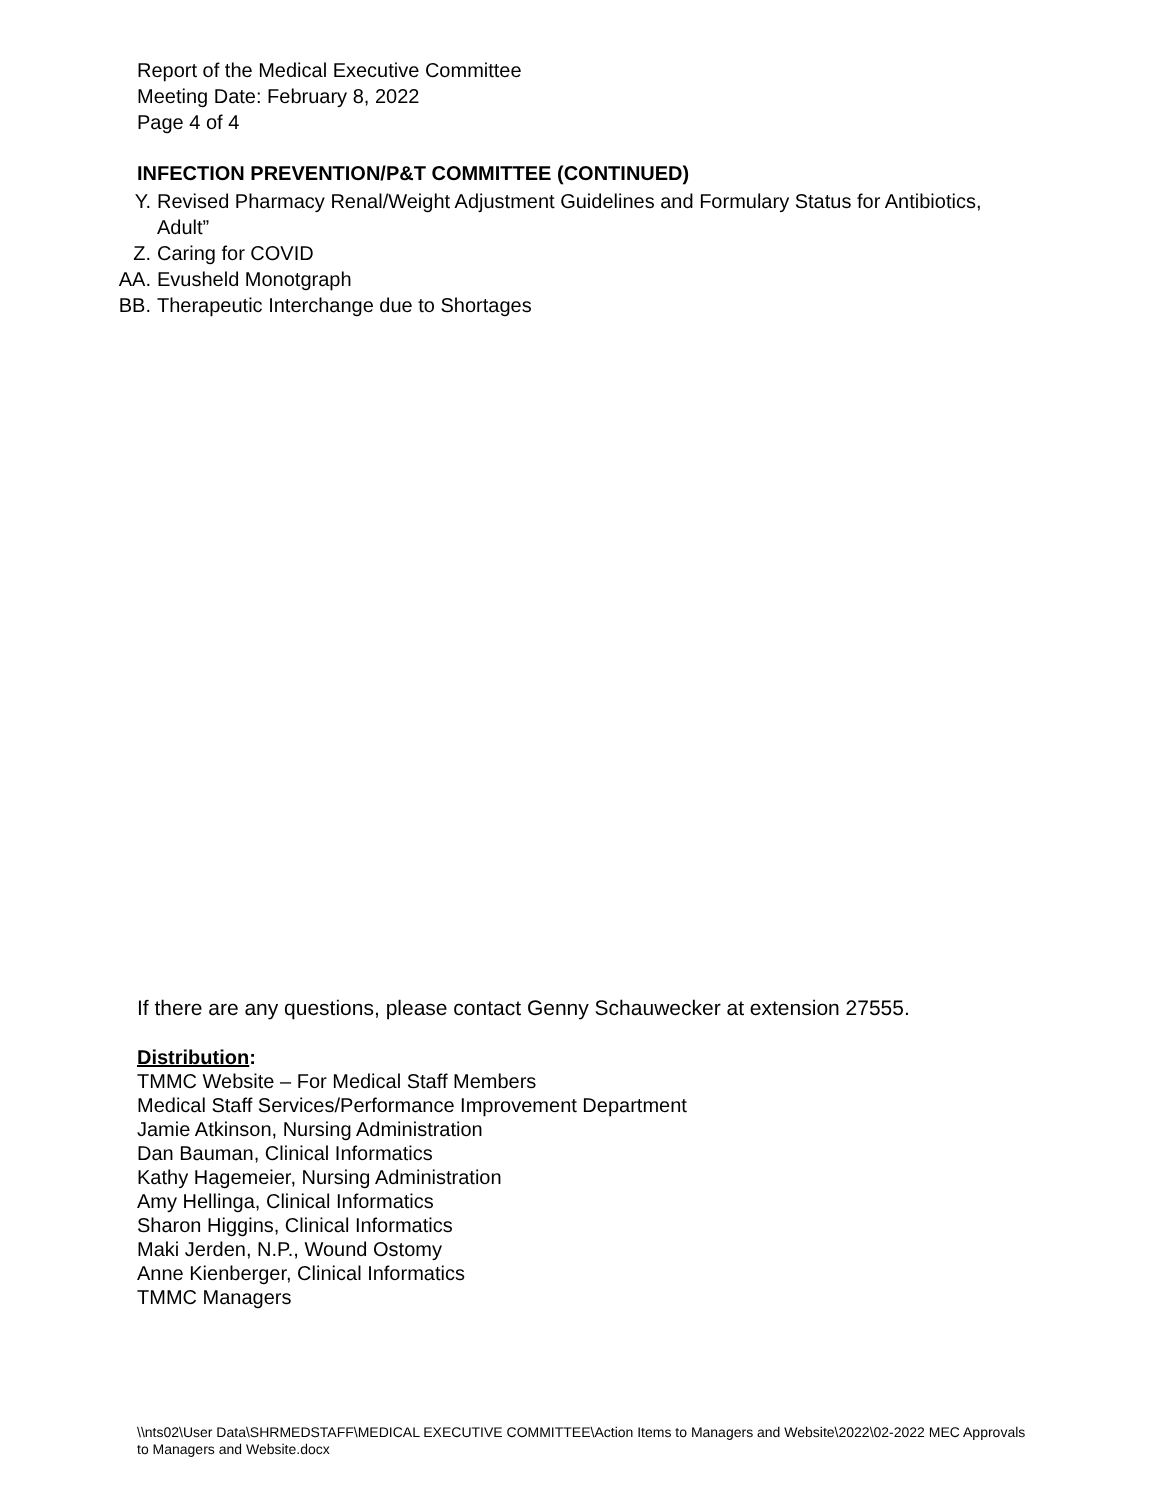Report of the Medical Executive Committee
Meeting Date: February 8, 2022
Page 4 of 4
INFECTION PREVENTION/P&T COMMITTEE (CONTINUED)
Y. Revised Pharmacy Renal/Weight Adjustment Guidelines and Formulary Status for Antibiotics, Adult”
Z. Caring for COVID
AA. Evusheld Monotgraph
BB. Therapeutic Interchange due to Shortages
If there are any questions, please contact Genny Schauwecker at extension 27555.
Distribution:
TMMC Website – For Medical Staff Members
Medical Staff Services/Performance Improvement Department
Jamie Atkinson, Nursing Administration
Dan Bauman, Clinical Informatics
Kathy Hagemeier, Nursing Administration
Amy Hellinga, Clinical Informatics
Sharon Higgins, Clinical Informatics
Maki Jerden, N.P., Wound Ostomy
Anne Kienberger, Clinical Informatics
TMMC Managers
\\nts02\User Data\SHRMEDSTAFF\MEDICAL EXECUTIVE COMMITTEE\Action Items to Managers and Website\2022\02-2022 MEC Approvals to Managers and Website.docx